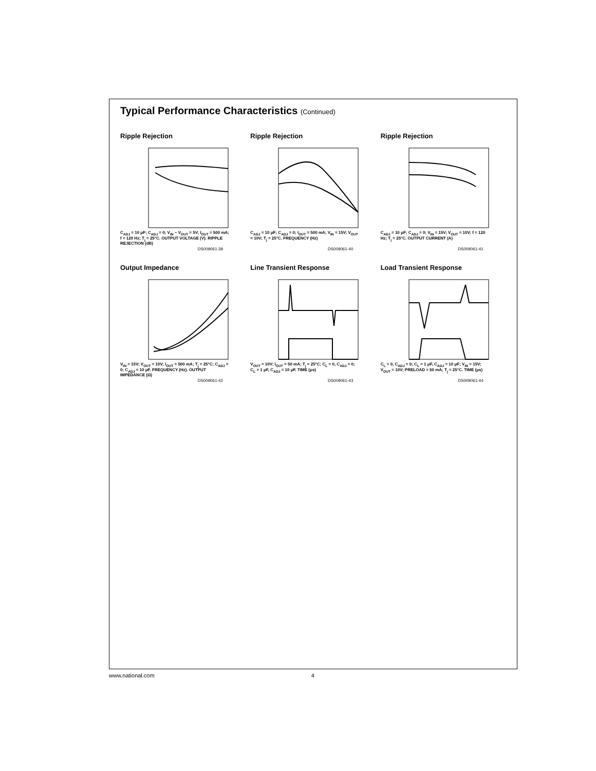Typical Performance Characteristics (Continued)
Ripple Rejection
C<sub>ADJ</sub> = 10 μF; C<sub>ADJ</sub> = 0; V<sub>IN</sub> − V<sub>OUT</sub> = 5V; I<sub>OUT</sub> = 500 mA; f = 120 Hz; T<sub>j</sub> = 25°C. OUTPUT VOLTAGE (V). RIPPLE REJECTION (dB)
DS009061-39
Ripple Rejection
C<sub>ADJ</sub> = 10 μF; C<sub>ADJ</sub> = 0; I<sub>OUT</sub> = 500 mA; V<sub>IN</sub> = 15V; V<sub>OUT</sub> = 10V; T<sub>j</sub> = 25°C. FREQUENCY (Hz)
DS009061-40
Ripple Rejection
C<sub>ADJ</sub> = 10 μF; C<sub>ADJ</sub> = 0; V<sub>IN</sub> = 15V; V<sub>OUT</sub> = 10V; f = 120 Hz; T<sub>j</sub> = 25°C. OUTPUT CURRENT (A)
DS009061-41
Output Impedance
V<sub>IN</sub> = 15V; V<sub>OUT</sub> = 10V; I<sub>OUT</sub> = 500 mA; T<sub>j</sub> = 25°C; C<sub>ADJ</sub> = 0; C<sub>ADJ</sub> = 10 μF. FREQUENCY (Hz). OUTPUT IMPEDANCE (Ω)
DS009061-42
Line Transient Response
V<sub>OUT</sub> = 10V; I<sub>OUT</sub> = 50 mA; T<sub>j</sub> = 25°C; C<sub>L</sub> = 0, C<sub>ADJ</sub> = 0; C<sub>L</sub> = 1 μF, C<sub>ADJ</sub> = 10 μF. TIME (μs)
DS009061-43
Load Transient Response
C<sub>L</sub> = 0, C<sub>ADJ</sub> = 0; C<sub>L</sub> = 1 μF, C<sub>ADJ</sub> = 10 μF; V<sub>IN</sub> = 15V; V<sub>OUT</sub> = 10V; PRELOAD = 50 mA; T<sub>j</sub> = 25°C. TIME (μs)
DS009061-44
www.national.com 4